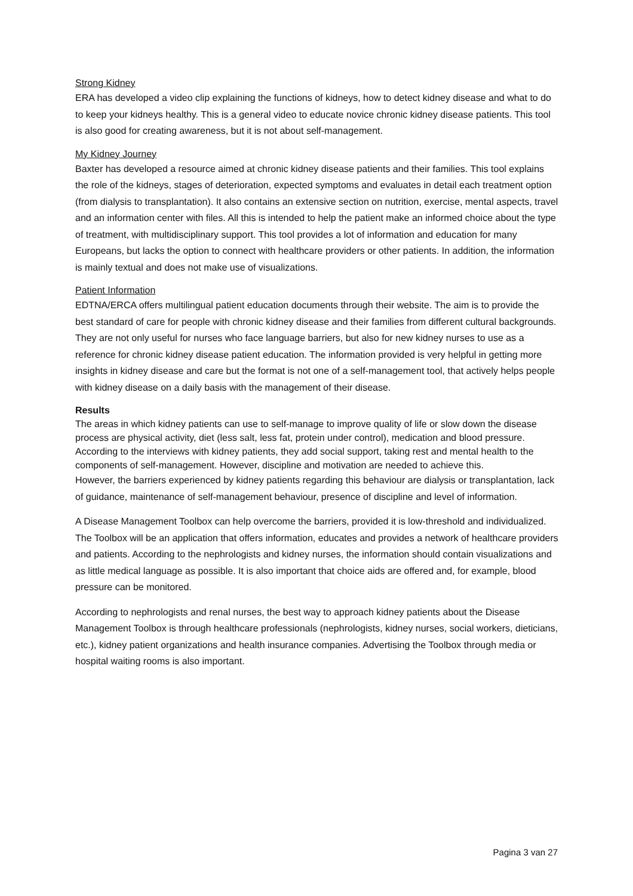Strong Kidney
ERA has developed a video clip explaining the functions of kidneys, how to detect kidney disease and what to do to keep your kidneys healthy. This is a general video to educate novice chronic kidney disease patients. This tool is also good for creating awareness, but it is not about self-management.
My Kidney Journey
Baxter has developed a resource aimed at chronic kidney disease patients and their families. This tool explains the role of the kidneys, stages of deterioration, expected symptoms and evaluates in detail each treatment option (from dialysis to transplantation). It also contains an extensive section on nutrition, exercise, mental aspects, travel and an information center with files. All this is intended to help the patient make an informed choice about the type of treatment, with multidisciplinary support. This tool provides a lot of information and education for many Europeans, but lacks the option to connect with healthcare providers or other patients. In addition, the information is mainly textual and does not make use of visualizations.
Patient Information
EDTNA/ERCA offers multilingual patient education documents through their website. The aim is to provide the best standard of care for people with chronic kidney disease and their families from different cultural backgrounds. They are not only useful for nurses who face language barriers, but also for new kidney nurses to use as a reference for chronic kidney disease patient education. The information provided is very helpful in getting more insights in kidney disease and care but the format is not one of a self-management tool, that actively helps people with kidney disease on a daily basis with the management of their disease.
Results
The areas in which kidney patients can use to self-manage to improve quality of life or slow down the disease process are physical activity, diet (less salt, less fat, protein under control), medication and blood pressure. According to the interviews with kidney patients, they add social support, taking rest and mental health to the components of self-management. However, discipline and motivation are needed to achieve this.
However, the barriers experienced by kidney patients regarding this behaviour are dialysis or transplantation, lack of guidance, maintenance of self-management behaviour, presence of discipline and level of information.
A Disease Management Toolbox can help overcome the barriers, provided it is low-threshold and individualized. The Toolbox will be an application that offers information, educates and provides a network of healthcare providers and patients. According to the nephrologists and kidney nurses, the information should contain visualizations and as little medical language as possible. It is also important that choice aids are offered and, for example, blood pressure can be monitored.
According to nephrologists and renal nurses, the best way to approach kidney patients about the Disease Management Toolbox is through healthcare professionals (nephrologists, kidney nurses, social workers, dieticians, etc.), kidney patient organizations and health insurance companies. Advertising the Toolbox through media or hospital waiting rooms is also important.
Pagina 3 van 27